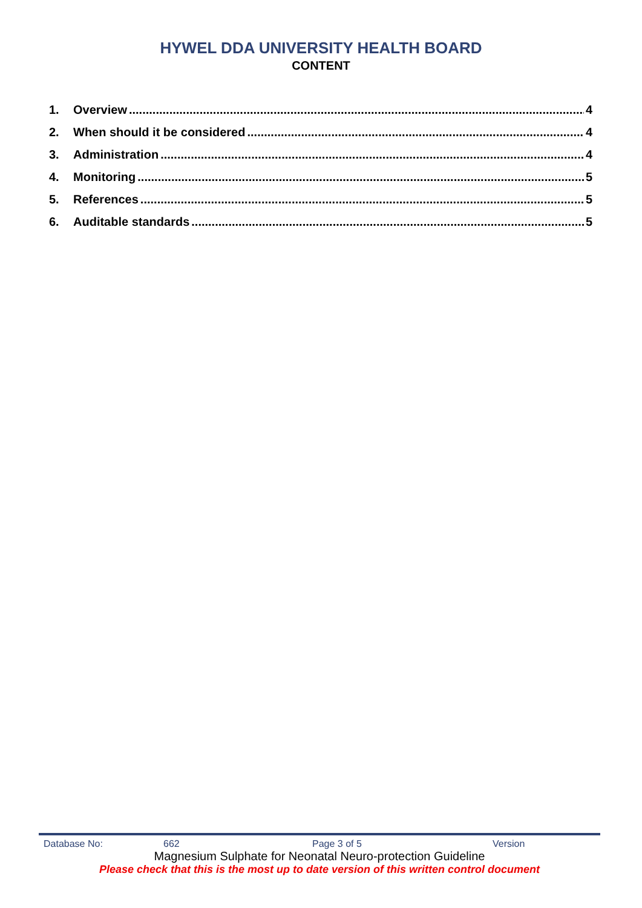HYWEL DDA UNIVERSITY HEALTH BOARD
CONTENT
1. Overview 4
2. When should it be considered 4
3. Administration 4
4. Monitoring 5
5. References 5
6. Auditable standards 5
Database No: 662 Page 3 of 5 Version
Magnesium Sulphate for Neonatal Neuro-protection Guideline
Please check that this is the most up to date version of this written control document